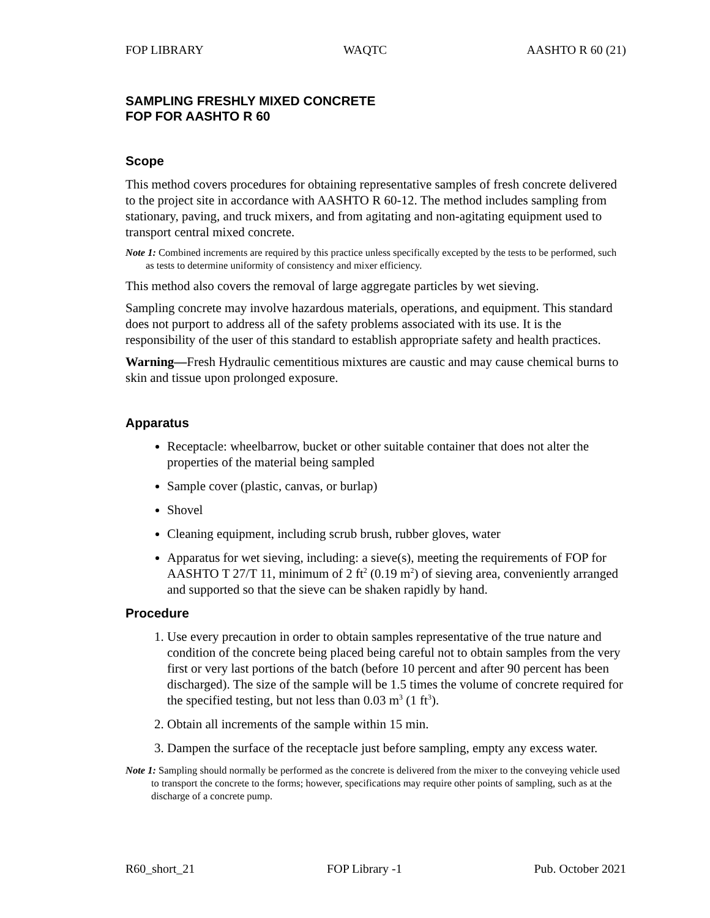FOP LIBRARY WAQTC AASHTO R 60 (21)
SAMPLING FRESHLY MIXED CONCRETE
FOP FOR AASHTO R 60
Scope
This method covers procedures for obtaining representative samples of fresh concrete delivered to the project site in accordance with AASHTO R 60-12. The method includes sampling from stationary, paving, and truck mixers, and from agitating and non-agitating equipment used to transport central mixed concrete.
Note 1: Combined increments are required by this practice unless specifically excepted by the tests to be performed, such as tests to determine uniformity of consistency and mixer efficiency.
This method also covers the removal of large aggregate particles by wet sieving.
Sampling concrete may involve hazardous materials, operations, and equipment. This standard does not purport to address all of the safety problems associated with its use. It is the responsibility of the user of this standard to establish appropriate safety and health practices.
Warning—Fresh Hydraulic cementitious mixtures are caustic and may cause chemical burns to skin and tissue upon prolonged exposure.
Apparatus
Receptacle: wheelbarrow, bucket or other suitable container that does not alter the properties of the material being sampled
Sample cover (plastic, canvas, or burlap)
Shovel
Cleaning equipment, including scrub brush, rubber gloves, water
Apparatus for wet sieving, including: a sieve(s), meeting the requirements of FOP for AASHTO T 27/T 11, minimum of 2 ft<sup>2</sup> (0.19 m<sup>2</sup>) of sieving area, conveniently arranged and supported so that the sieve can be shaken rapidly by hand.
Procedure
1. Use every precaution in order to obtain samples representative of the true nature and condition of the concrete being placed being careful not to obtain samples from the very first or very last portions of the batch (before 10 percent and after 90 percent has been discharged). The size of the sample will be 1.5 times the volume of concrete required for the specified testing, but not less than 0.03 m<sup>3</sup> (1 ft<sup>3</sup>).
2. Obtain all increments of the sample within 15 min.
3. Dampen the surface of the receptacle just before sampling, empty any excess water.
Note 1: Sampling should normally be performed as the concrete is delivered from the mixer to the conveying vehicle used to transport the concrete to the forms; however, specifications may require other points of sampling, such as at the discharge of a concrete pump.
R60_short_21 FOP Library -1 Pub. October 2021